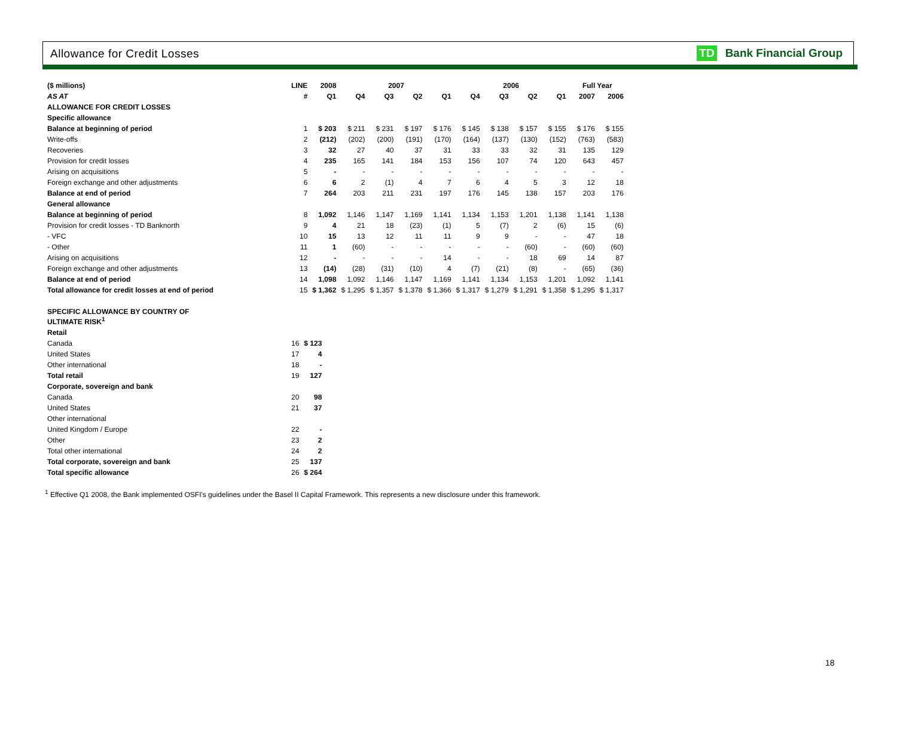Allowance for Credit Losses TD Bank Financial Group
| ($ millions) | LINE | 2008 | 2007 | | | | 2006 | | | | Full Year | |
| --- | --- | --- | --- | --- | --- | --- | --- | --- | --- | --- | --- | --- |
| AS AT | # | Q1 | Q4 | Q3 | Q2 | Q1 | Q4 | Q3 | Q2 | Q1 | 2007 | 2006 |
| ALLOWANCE FOR CREDIT LOSSES | | | | | | | | | | | | |
| Specific allowance | | | | | | | | | | | | |
| Balance at beginning of period | 1 | $ 203 | $ 211 | $ 231 | $ 197 | $ 176 | $ 145 | $ 138 | $ 157 | $ 155 | $ 176 | $ 155 |
| Write-offs | 2 | (212) | (202) | (200) | (191) | (170) | (164) | (137) | (130) | (152) | (763) | (583) |
| Recoveries | 3 | 32 | 27 | 40 | 37 | 31 | 33 | 33 | 32 | 31 | 135 | 129 |
| Provision for credit losses | 4 | 235 | 165 | 141 | 184 | 153 | 156 | 107 | 74 | 120 | 643 | 457 |
| Arising on acquisitions | 5 | - | - | - | - | - | - | - | - | - | - | - |
| Foreign exchange and other adjustments | 6 | 6 | 2 | (1) | 4 | 7 | 6 | 4 | 5 | 3 | 12 | 18 |
| Balance at end of period | 7 | 264 | 203 | 211 | 231 | 197 | 176 | 145 | 138 | 157 | 203 | 176 |
| General allowance | | | | | | | | | | | | |
| Balance at beginning of period | 8 | 1,092 | 1,146 | 1,147 | 1,169 | 1,141 | 1,134 | 1,153 | 1,201 | 1,138 | 1,141 | 1,138 |
| Provision for credit losses - TD Banknorth | 9 | 4 | 21 | 18 | (23) | (1) | 5 | (7) | 2 | (6) | 15 | (6) |
| - VFC | 10 | 15 | 13 | 12 | 11 | 11 | 9 | 9 | - | - | 47 | 18 |
| - Other | 11 | 1 | (60) | - | - | - | - | - | (60) | - | (60) | (60) |
| Arising on acquisitions | 12 | - | - | - | - | 14 | - | - | 18 | 69 | 14 | 87 |
| Foreign exchange and other adjustments | 13 | (14) | (28) | (31) | (10) | 4 | (7) | (21) | (8) | - | (65) | (36) |
| Balance at end of period | 14 | 1,098 | 1,092 | 1,146 | 1,147 | 1,169 | 1,141 | 1,134 | 1,153 | 1,201 | 1,092 | 1,141 |
| Total allowance for credit losses at end of period | 15 | $ 1,362 | $ 1,295 | $ 1,357 | $ 1,378 | $ 1,366 | $ 1,317 | $ 1,279 | $ 1,291 | $ 1,358 | $ 1,295 | $ 1,317 |
| SPECIFIC ALLOWANCE BY COUNTRY OF ULTIMATE RISK<sup>1</sup> | | |
| Retail | | |
| Canada | 16 | $ 123 |
| United States | 17 | 4 |
| Other international | 18 | - |
| Total retail | 19 | 127 |
| Corporate, sovereign and bank | | |
| Canada | 20 | 98 |
| United States | 21 | 37 |
| Other international | | |
| United Kingdom / Europe | 22 | - |
| Other | 23 | 2 |
| Total other international | 24 | 2 |
| Total corporate, sovereign and bank | 25 | 137 |
| Total specific allowance | 26 | $ 264 |
<sup>1</sup> Effective Q1 2008, the Bank implemented OSFI's guidelines under the Basel II Capital Framework. This represents a new disclosure under this framework.
18